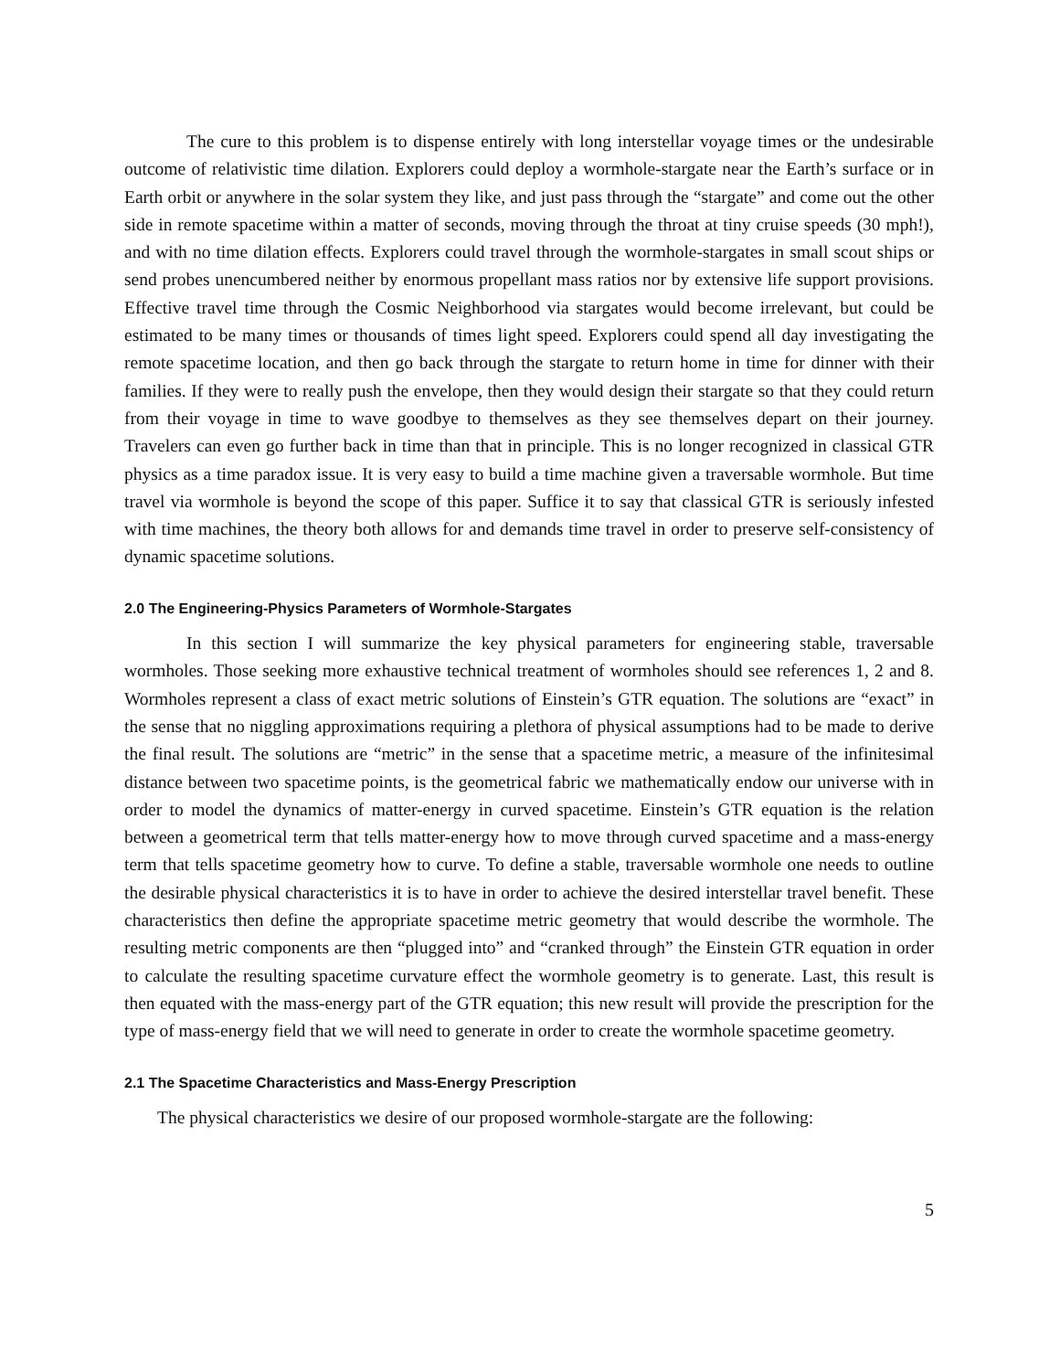The cure to this problem is to dispense entirely with long interstellar voyage times or the undesirable outcome of relativistic time dilation. Explorers could deploy a wormhole-stargate near the Earth’s surface or in Earth orbit or anywhere in the solar system they like, and just pass through the “stargate” and come out the other side in remote spacetime within a matter of seconds, moving through the throat at tiny cruise speeds (30 mph!), and with no time dilation effects. Explorers could travel through the wormhole-stargates in small scout ships or send probes unencumbered neither by enormous propellant mass ratios nor by extensive life support provisions. Effective travel time through the Cosmic Neighborhood via stargates would become irrelevant, but could be estimated to be many times or thousands of times light speed. Explorers could spend all day investigating the remote spacetime location, and then go back through the stargate to return home in time for dinner with their families. If they were to really push the envelope, then they would design their stargate so that they could return from their voyage in time to wave goodbye to themselves as they see themselves depart on their journey. Travelers can even go further back in time than that in principle. This is no longer recognized in classical GTR physics as a time paradox issue. It is very easy to build a time machine given a traversable wormhole. But time travel via wormhole is beyond the scope of this paper. Suffice it to say that classical GTR is seriously infested with time machines, the theory both allows for and demands time travel in order to preserve self-consistency of dynamic spacetime solutions.
2.0 The Engineering-Physics Parameters of Wormhole-Stargates
In this section I will summarize the key physical parameters for engineering stable, traversable wormholes. Those seeking more exhaustive technical treatment of wormholes should see references 1, 2 and 8. Wormholes represent a class of exact metric solutions of Einstein’s GTR equation. The solutions are “exact” in the sense that no niggling approximations requiring a plethora of physical assumptions had to be made to derive the final result. The solutions are “metric” in the sense that a spacetime metric, a measure of the infinitesimal distance between two spacetime points, is the geometrical fabric we mathematically endow our universe with in order to model the dynamics of matter-energy in curved spacetime. Einstein’s GTR equation is the relation between a geometrical term that tells matter-energy how to move through curved spacetime and a mass-energy term that tells spacetime geometry how to curve. To define a stable, traversable wormhole one needs to outline the desirable physical characteristics it is to have in order to achieve the desired interstellar travel benefit. These characteristics then define the appropriate spacetime metric geometry that would describe the wormhole. The resulting metric components are then “plugged into” and “cranked through” the Einstein GTR equation in order to calculate the resulting spacetime curvature effect the wormhole geometry is to generate. Last, this result is then equated with the mass-energy part of the GTR equation; this new result will provide the prescription for the type of mass-energy field that we will need to generate in order to create the wormhole spacetime geometry.
2.1 The Spacetime Characteristics and Mass-Energy Prescription
The physical characteristics we desire of our proposed wormhole-stargate are the following:
5